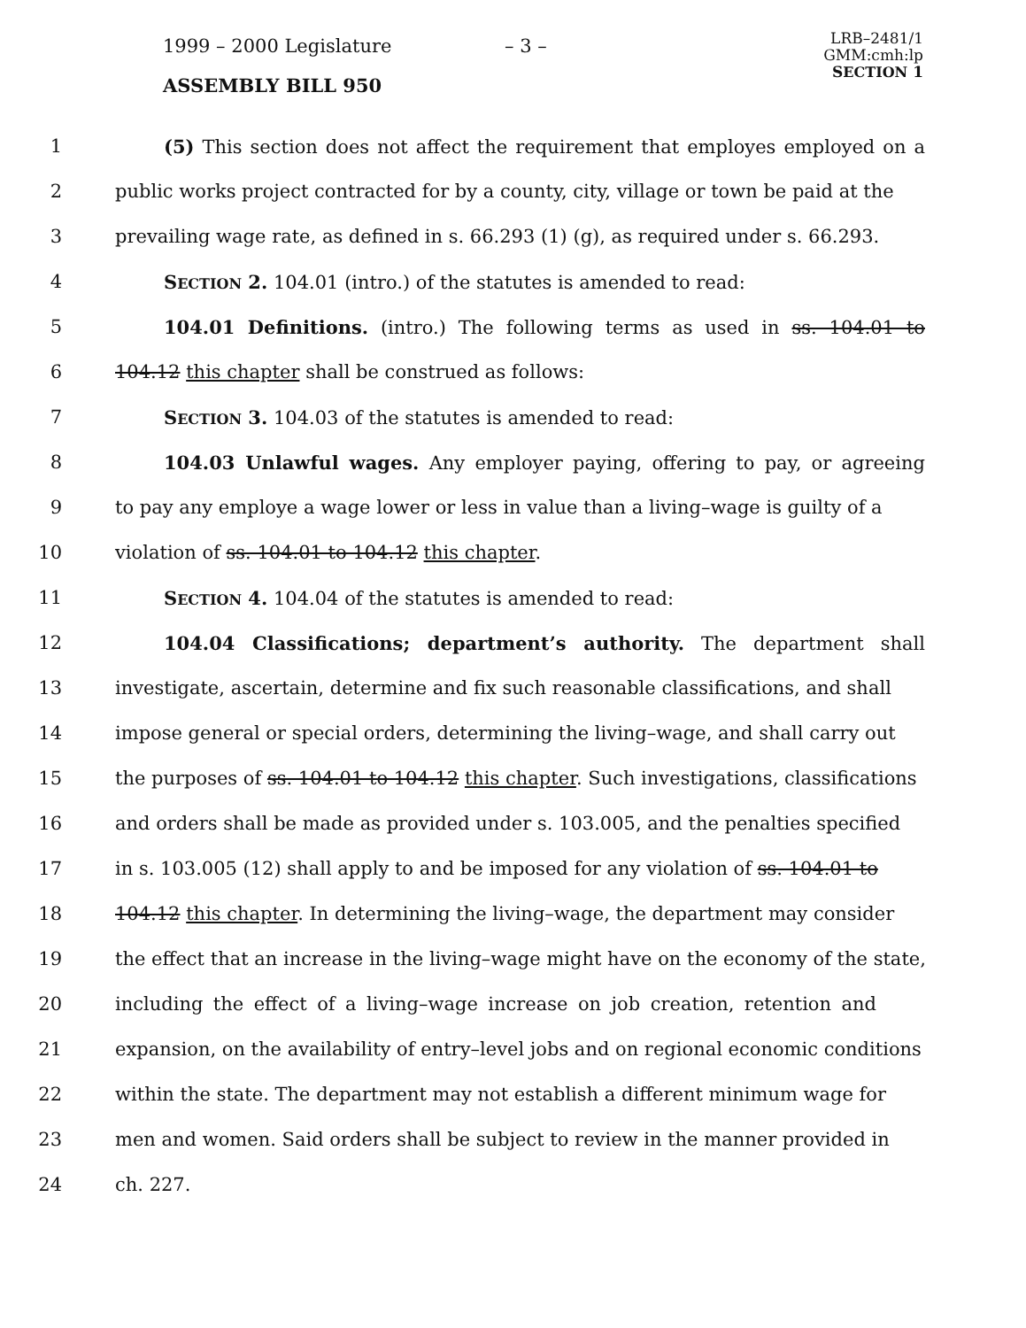1999 – 2000 Legislature – 3 –
LRB–2481/1
GMM:cmh:lp
SECTION 1
ASSEMBLY BILL 950
1 (5) This section does not affect the requirement that employes employed on a
2 public works project contracted for by a county, city, village or town be paid at the
3 prevailing wage rate, as defined in s. 66.293 (1) (g), as required under s. 66.293.
4 SECTION 2. 104.01 (intro.) of the statutes is amended to read:
5 104.01 Definitions. (intro.) The following terms as used in ss. 104.01 to
6 104.12 this chapter shall be construed as follows:
7 SECTION 3. 104.03 of the statutes is amended to read:
8 104.03 Unlawful wages. Any employer paying, offering to pay, or agreeing
9 to pay any employe a wage lower or less in value than a living–wage is guilty of a
10 violation of ss. 104.01 to 104.12 this chapter.
11 SECTION 4. 104.04 of the statutes is amended to read:
12 104.04 Classifications; department’s authority. The department shall
13 investigate, ascertain, determine and fix such reasonable classifications, and shall
14 impose general or special orders, determining the living–wage, and shall carry out
15 the purposes of ss. 104.01 to 104.12 this chapter. Such investigations, classifications
16 and orders shall be made as provided under s. 103.005, and the penalties specified
17 in s. 103.005 (12) shall apply to and be imposed for any violation of ss. 104.01 to
18 104.12 this chapter. In determining the living–wage, the department may consider
19 the effect that an increase in the living–wage might have on the economy of the state,
20 including the effect of a living–wage increase on job creation, retention and
21 expansion, on the availability of entry–level jobs and on regional economic conditions
22 within the state. The department may not establish a different minimum wage for
23 men and women. Said orders shall be subject to review in the manner provided in
24 ch. 227.